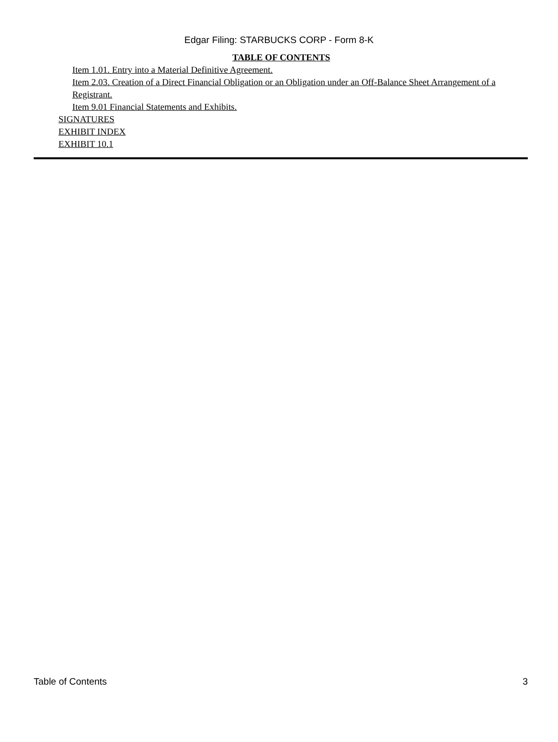Edgar Filing: STARBUCKS CORP - Form 8-K
TABLE OF CONTENTS
Item 1.01. Entry into a Material Definitive Agreement.
Item 2.03. Creation of a Direct Financial Obligation or an Obligation under an Off-Balance Sheet Arrangement of a Registrant.
Item 9.01 Financial Statements and Exhibits.
SIGNATURES
EXHIBIT INDEX
EXHIBIT 10.1
Table of Contents 3